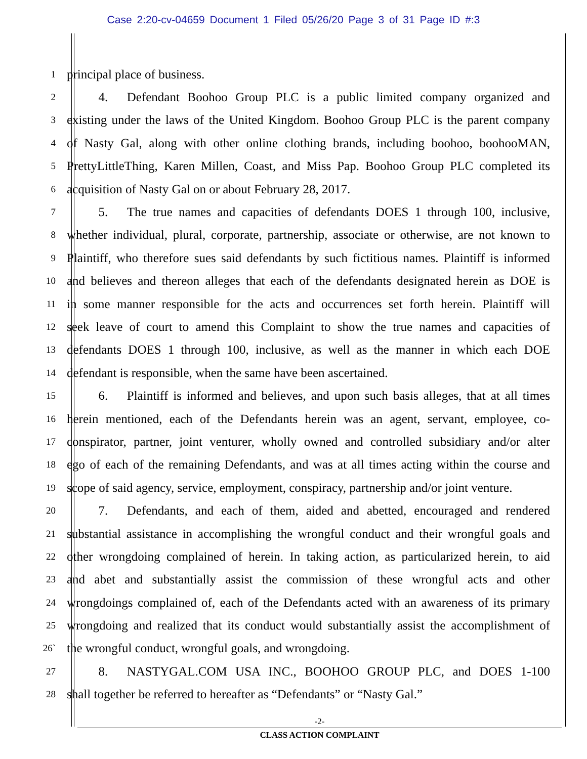Case 2:20-cv-04659 Document 1 Filed 05/26/20 Page 3 of 31 Page ID #:3
1 principal place of business.
2   4.  Defendant Boohoo Group PLC is a public limited company organized and
3 existing under the laws of the United Kingdom. Boohoo Group PLC is the parent company
4 of Nasty Gal, along with other online clothing brands, including boohoo, boohooMAN,
5 PrettyLittleThing, Karen Millen, Coast, and Miss Pap. Boohoo Group PLC completed its
6 acquisition of Nasty Gal on or about February 28, 2017.
7   5.  The true names and capacities of defendants DOES 1 through 100, inclusive,
8 whether individual, plural, corporate, partnership, associate or otherwise, are not known to
9 Plaintiff, who therefore sues said defendants by such fictitious names. Plaintiff is informed
10 and believes and thereon alleges that each of the defendants designated herein as DOE is
11 in some manner responsible for the acts and occurrences set forth herein. Plaintiff will
12 seek leave of court to amend this Complaint to show the true names and capacities of
13 defendants DOES 1 through 100, inclusive, as well as the manner in which each DOE
14 defendant is responsible, when the same have been ascertained.
15   6.  Plaintiff is informed and believes, and upon such basis alleges, that at all times
16 herein mentioned, each of the Defendants herein was an agent, servant, employee, co-
17 conspirator, partner, joint venturer, wholly owned and controlled subsidiary and/or alter
18 ego of each of the remaining Defendants, and was at all times acting within the course and
19 scope of said agency, service, employment, conspiracy, partnership and/or joint venture.
20   7.  Defendants, and each of them, aided and abetted, encouraged and rendered
21 substantial assistance in accomplishing the wrongful conduct and their wrongful goals and
22 other wrongdoing complained of herein. In taking action, as particularized herein, to aid
23 and abet and substantially assist the commission of these wrongful acts and other
24 wrongdoings complained of, each of the Defendants acted with an awareness of its primary
25 wrongdoing and realized that its conduct would substantially assist the accomplishment of
26` the wrongful conduct, wrongful goals, and wrongdoing.
27   8.  NASTYGAL.COM USA INC., BOOHOO GROUP PLC, and DOES 1-100
28 shall together be referred to hereafter as “Defendants” or “Nasty Gal.”
-2-
CLASS ACTION COMPLAINT